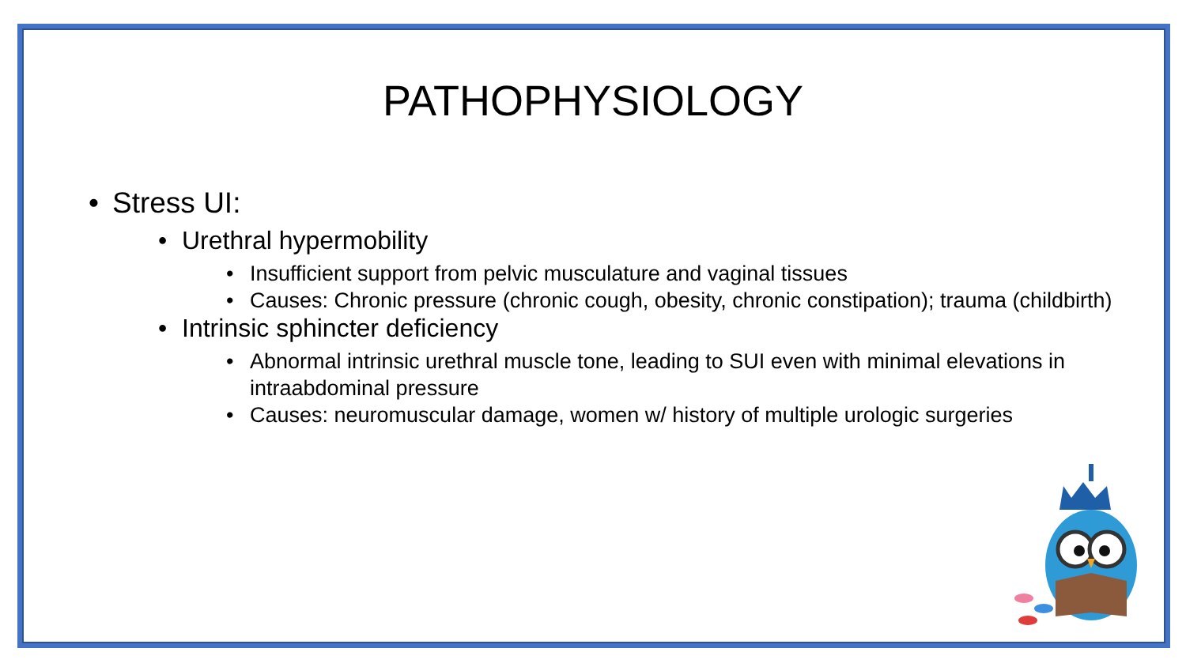PATHOPHYSIOLOGY
• Stress UI:
• Urethral hypermobility
• Insufficient support from pelvic musculature and vaginal tissues
• Causes: Chronic pressure (chronic cough, obesity, chronic constipation); trauma (childbirth)
• Intrinsic sphincter deficiency
• Abnormal intrinsic urethral muscle tone, leading to SUI even with minimal elevations in intraabdominal pressure
• Causes: neuromuscular damage, women w/ history of multiple urologic surgeries